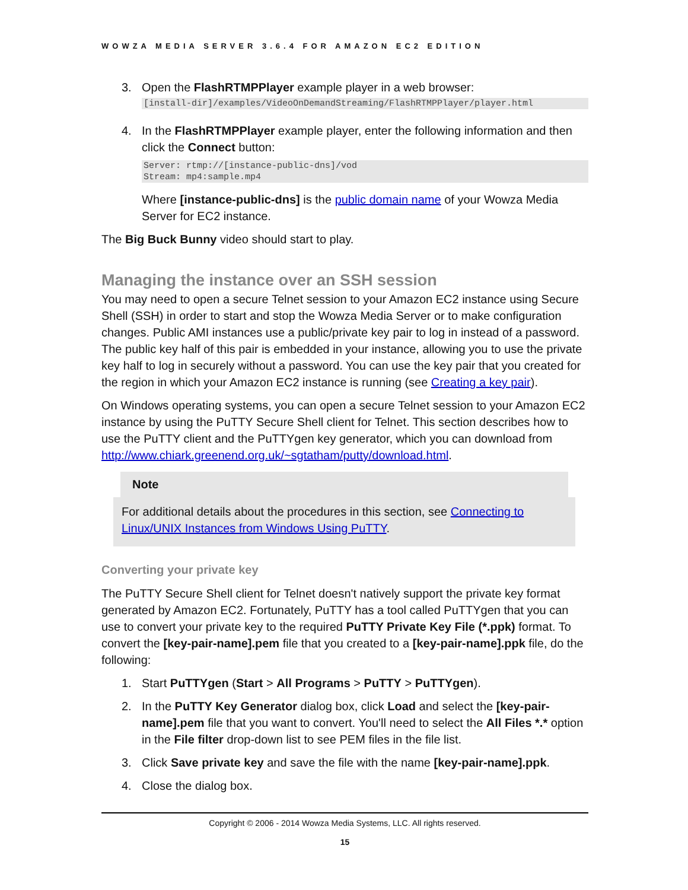WOWZA MEDIA SERVER 3.6.4 FOR AMAZON EC2 EDITION
3. Open the FlashRTMPPlayer example player in a web browser:
[install-dir]/examples/VideoOnDemandStreaming/FlashRTMPPlayer/player.html
4. In the FlashRTMPPlayer example player, enter the following information and then click the Connect button:
Server: rtmp://[instance-public-dns]/vod Stream: mp4:sample.mp4
Where [instance-public-dns] is the public domain name of your Wowza Media Server for EC2 instance.
The Big Buck Bunny video should start to play.
Managing the instance over an SSH session
You may need to open a secure Telnet session to your Amazon EC2 instance using Secure Shell (SSH) in order to start and stop the Wowza Media Server or to make configuration changes. Public AMI instances use a public/private key pair to log in instead of a password. The public key half of this pair is embedded in your instance, allowing you to use the private key half to log in securely without a password. You can use the key pair that you created for the region in which your Amazon EC2 instance is running (see Creating a key pair).
On Windows operating systems, you can open a secure Telnet session to your Amazon EC2 instance by using the PuTTY Secure Shell client for Telnet. This section describes how to use the PuTTY client and the PuTTYgen key generator, which you can download from http://www.chiark.greenend.org.uk/~sgtatham/putty/download.html.
Note
For additional details about the procedures in this section, see Connecting to Linux/UNIX Instances from Windows Using PuTTY.
Converting your private key
The PuTTY Secure Shell client for Telnet doesn't natively support the private key format generated by Amazon EC2. Fortunately, PuTTY has a tool called PuTTYgen that you can use to convert your private key to the required PuTTY Private Key File (*.ppk) format. To convert the [key-pair-name].pem file that you created to a [key-pair-name].ppk file, do the following:
1. Start PuTTYgen (Start > All Programs > PuTTY > PuTTYgen).
2. In the PuTTY Key Generator dialog box, click Load and select the [key-pair-name].pem file that you want to convert. You'll need to select the All Files *.* option in the File filter drop-down list to see PEM files in the file list.
3. Click Save private key and save the file with the name [key-pair-name].ppk.
4. Close the dialog box.
Copyright © 2006 - 2014 Wowza Media Systems, LLC. All rights reserved.
15